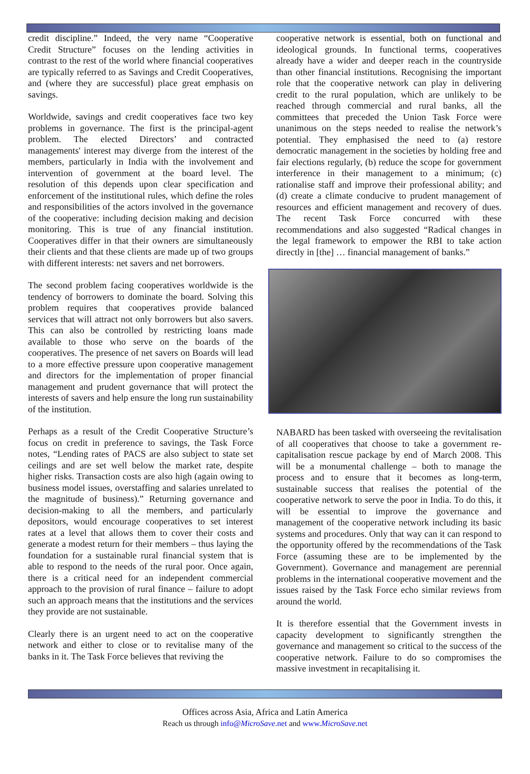credit discipline.” Indeed, the very name “Cooperative Credit Structure” focuses on the lending activities in contrast to the rest of the world where financial cooperatives are typically referred to as Savings and Credit Cooperatives, and (where they are successful) place great emphasis on savings.
Worldwide, savings and credit cooperatives face two key problems in governance. The first is the principal-agent problem. The elected Directors’ and contracted managements' interest may diverge from the interest of the members, particularly in India with the involvement and intervention of government at the board level. The resolution of this depends upon clear specification and enforcement of the institutional rules, which define the roles and responsibilities of the actors involved in the governance of the cooperative: including decision making and decision monitoring. This is true of any financial institution. Cooperatives differ in that their owners are simultaneously their clients and that these clients are made up of two groups with different interests: net savers and net borrowers.
The second problem facing cooperatives worldwide is the tendency of borrowers to dominate the board. Solving this problem requires that cooperatives provide balanced services that will attract not only borrowers but also savers. This can also be controlled by restricting loans made available to those who serve on the boards of the cooperatives. The presence of net savers on Boards will lead to a more effective pressure upon cooperative management and directors for the implementation of proper financial management and prudent governance that will protect the interests of savers and help ensure the long run sustainability of the institution.
Perhaps as a result of the Credit Cooperative Structure’s focus on credit in preference to savings, the Task Force notes, “Lending rates of PACS are also subject to state set ceilings and are set well below the market rate, despite higher risks. Transaction costs are also high (again owing to business model issues, overstaffing and salaries unrelated to the magnitude of business).” Returning governance and decision-making to all the members, and particularly depositors, would encourage cooperatives to set interest rates at a level that allows them to cover their costs and generate a modest return for their members – thus laying the foundation for a sustainable rural financial system that is able to respond to the needs of the rural poor. Once again, there is a critical need for an independent commercial approach to the provision of rural finance – failure to adopt such an approach means that the institutions and the services they provide are not sustainable.
Clearly there is an urgent need to act on the cooperative network and either to close or to revitalise many of the banks in it. The Task Force believes that reviving the
cooperative network is essential, both on functional and ideological grounds. In functional terms, cooperatives already have a wider and deeper reach in the countryside than other financial institutions. Recognising the important role that the cooperative network can play in delivering credit to the rural population, which are unlikely to be reached through commercial and rural banks, all the committees that preceded the Union Task Force were unanimous on the steps needed to realise the network’s potential. They emphasised the need to (a) restore democratic management in the societies by holding free and fair elections regularly, (b) reduce the scope for government interference in their management to a minimum; (c) rationalise staff and improve their professional ability; and (d) create a climate conducive to prudent management of resources and efficient management and recovery of dues. The recent Task Force concurred with these recommendations and also suggested “Radical changes in the legal framework to empower the RBI to take action directly in [the] … financial management of banks.”
NABARD has been tasked with overseeing the revitalisation of all cooperatives that choose to take a government re-capitalisation rescue package by end of March 2008. This will be a monumental challenge – both to manage the process and to ensure that it becomes as long-term, sustainable success that realises the potential of the cooperative network to serve the poor in India. To do this, it will be essential to improve the governance and management of the cooperative network including its basic systems and procedures. Only that way can it can respond to the opportunity offered by the recommendations of the Task Force (assuming these are to be implemented by the Government). Governance and management are perennial problems in the international cooperative movement and the issues raised by the Task Force echo similar reviews from around the world.
It is therefore essential that the Government invests in capacity development to significantly strengthen the governance and management so critical to the success of the cooperative network. Failure to do so compromises the massive investment in recapitalising it.
Offices across Asia, Africa and Latin America
Reach us through info@MicroSave.net and www.MicroSave.net